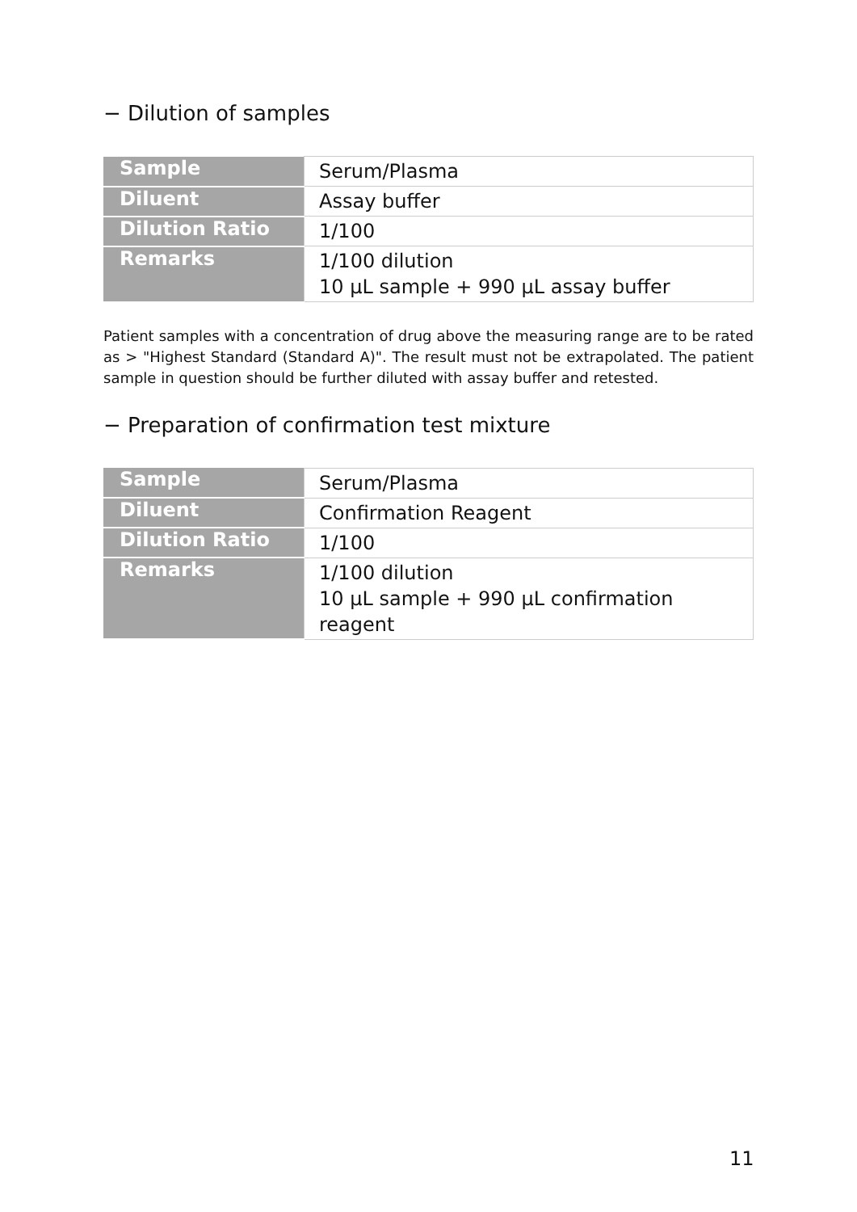− Dilution of samples
| Sample | Serum/Plasma |
| Diluent | Assay buffer |
| Dilution Ratio | 1/100 |
| Remarks | 1/100 dilution 10 µL sample + 990 µL assay buffer |
Patient samples with a concentration of drug above the measuring range are to be rated as > "Highest Standard (Standard A)". The result must not be extrapolated. The patient sample in question should be further diluted with assay buffer and retested.
− Preparation of confirmation test mixture
| Sample | Serum/Plasma |
| Diluent | Confirmation Reagent |
| Dilution Ratio | 1/100 |
| Remarks | 1/100 dilution 10 µL sample + 990 µL confirmation reagent |
11